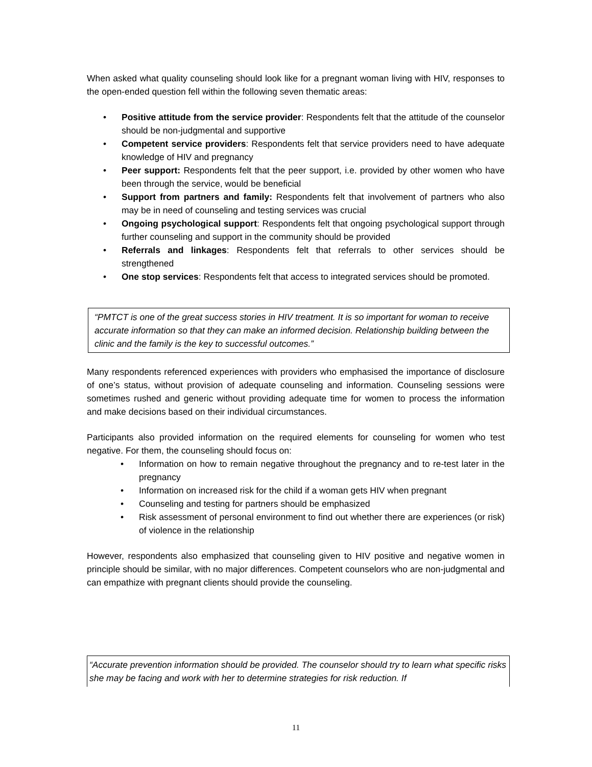When asked what quality counseling should look like for a pregnant woman living with HIV, responses to the open-ended question fell within the following seven thematic areas:
• Positive attitude from the service provider: Respondents felt that the attitude of the counselor should be non-judgmental and supportive
• Competent service providers: Respondents felt that service providers need to have adequate knowledge of HIV and pregnancy
• Peer support: Respondents felt that the peer support, i.e. provided by other women who have been through the service, would be beneficial
• Support from partners and family: Respondents felt that involvement of partners who also may be in need of counseling and testing services was crucial
• Ongoing psychological support: Respondents felt that ongoing psychological support through further counseling and support in the community should be provided
• Referrals and linkages: Respondents felt that referrals to other services should be strengthened
• One stop services: Respondents felt that access to integrated services should be promoted.
“PMTCT is one of the great success stories in HIV treatment. It is so important for woman to receive accurate information so that they can make an informed decision. Relationship building between the clinic and the family is the key to successful outcomes.”
Many respondents referenced experiences with providers who emphasised the importance of disclosure of one’s status, without provision of adequate counseling and information. Counseling sessions were sometimes rushed and generic without providing adequate time for women to process the information and make decisions based on their individual circumstances.
Participants also provided information on the required elements for counseling for women who test negative. For them, the counseling should focus on:
• Information on how to remain negative throughout the pregnancy and to re-test later in the pregnancy
• Information on increased risk for the child if a woman gets HIV when pregnant
• Counseling and testing for partners should be emphasized
• Risk assessment of personal environment to find out whether there are experiences (or risk) of violence in the relationship
However, respondents also emphasized that counseling given to HIV positive and negative women in principle should be similar, with no major differences. Competent counselors who are non-judgmental and can empathize with pregnant clients should provide the counseling.
“Accurate prevention information should be provided. The counselor should try to learn what specific risks she may be facing and work with her to determine strategies for risk reduction. If
11